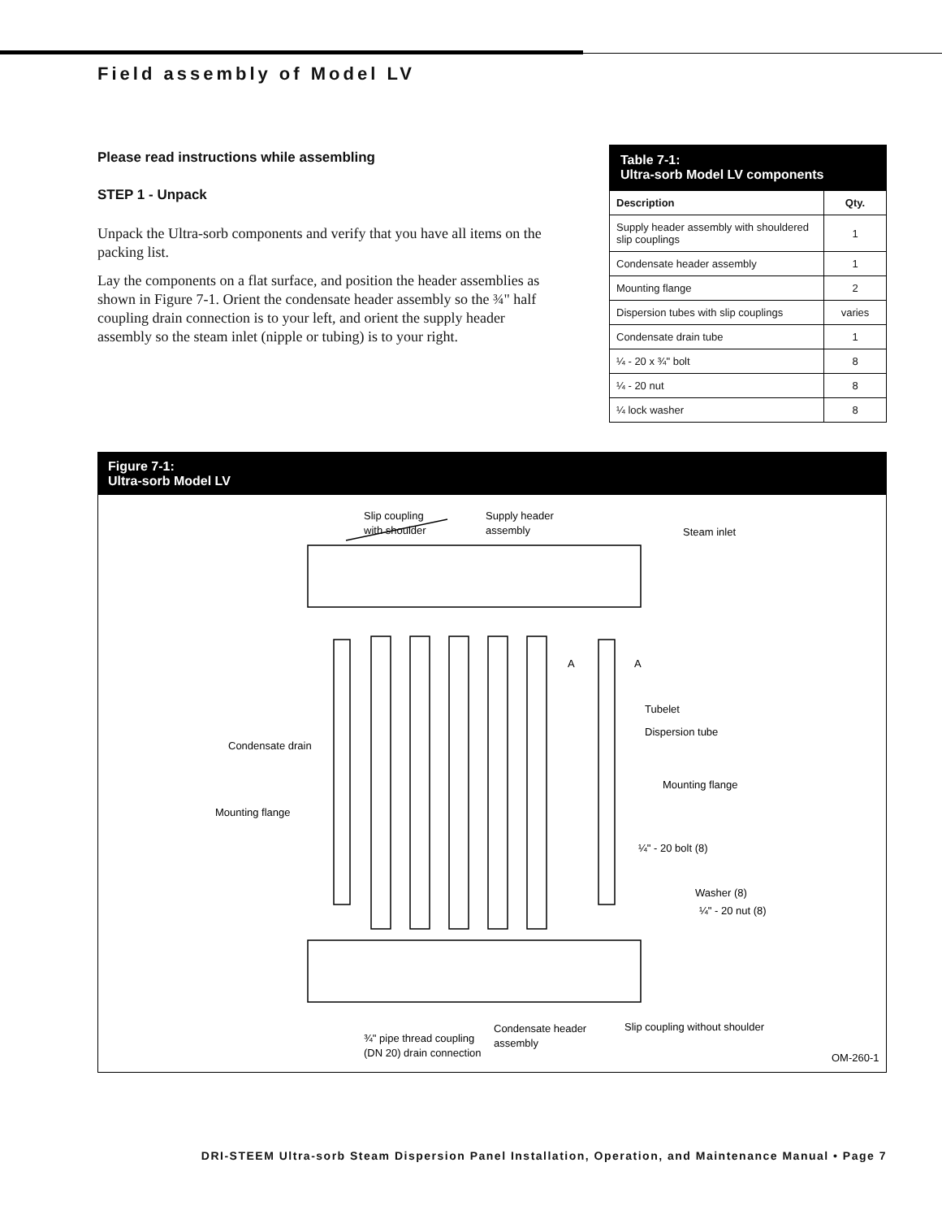Field assembly of Model LV
Please read instructions while assembling
STEP 1 - Unpack
Unpack the Ultra-sorb components and verify that you have all items on the packing list.
Lay the components on a flat surface, and position the header assemblies as shown in Figure 7-1. Orient the condensate header assembly so the ¾" half coupling drain connection is to your left, and orient the supply header assembly so the steam inlet (nipple or tubing) is to your right.
Table 7-1:
Ultra-sorb Model LV components
| Description | Qty. |
| --- | --- |
| Supply header assembly with shouldered slip couplings | 1 |
| Condensate header assembly | 1 |
| Mounting flange | 2 |
| Dispersion tubes with slip couplings | varies |
| Condensate drain tube | 1 |
| ¼ - 20 x ¾" bolt | 8 |
| ¼ - 20 nut | 8 |
| ¼ lock washer | 8 |
Figure 7-1:
Ultra-sorb Model LV
Slip coupling
with shoulder
Supply header
assembly
Steam inlet
Tubelet
Dispersion tube
Condensate drain
Mounting flange
Mounting flange
¼" - 20 bolt (8)
Washer (8)
¼" - 20 nut (8)
¾" pipe thread coupling
(DN 20) drain connection
Condensate header
assembly
Slip coupling without shoulder
A
A
OM-260-1
DRI-STEEM Ultra-sorb Steam Dispersion Panel Installation, Operation, and Maintenance Manual • Page 7